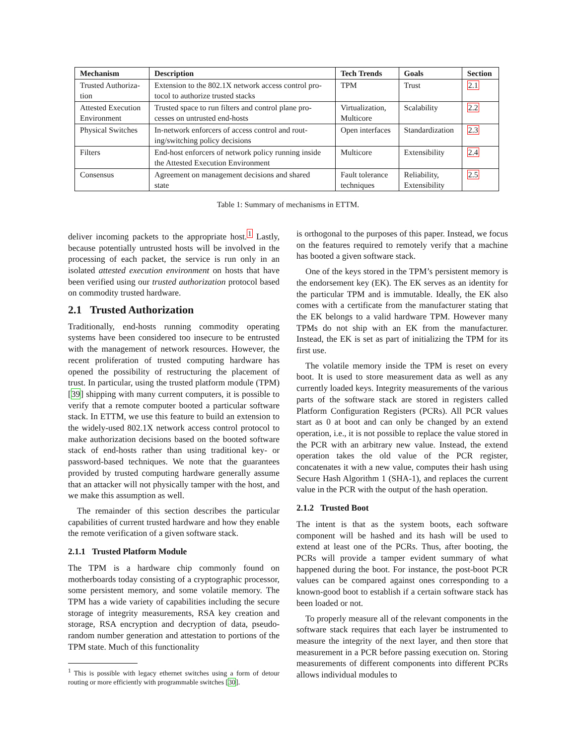| Mechanism | Description | Tech Trends | Goals | Section |
| --- | --- | --- | --- | --- |
| Trusted Authoriza- tion | Extension to the 802.1X network access control pro- tocol to authorize trusted stacks | TPM | Trust | 2.1 |
| Attested Execution Environment | Trusted space to run filters and control plane pro- cesses on untrusted end-hosts | Virtualization, Multicore | Scalability | 2.2 |
| Physical Switches | In-network enforcers of access control and rout- ing/switching policy decisions | Open interfaces | Standardization | 2.3 |
| Filters | End-host enforcers of network policy running inside the Attested Execution Environment | Multicore | Extensibility | 2.4 |
| Consensus | Agreement on management decisions and shared state | Fault tolerance techniques | Reliability, Extensibility | 2.5 |
Table 1: Summary of mechanisms in ETTM.
deliver incoming packets to the appropriate host.<sup>1</sup> Lastly, because potentially untrusted hosts will be involved in the processing of each packet, the service is run only in an isolated attested execution environment on hosts that have been verified using our trusted authorization protocol based on commodity trusted hardware.
2.1 Trusted Authorization
Traditionally, end-hosts running commodity operating systems have been considered too insecure to be entrusted with the management of network resources. However, the recent proliferation of trusted computing hardware has opened the possibility of restructuring the placement of trust. In particular, using the trusted platform module (TPM) [39] shipping with many current computers, it is possible to verify that a remote computer booted a particular software stack. In ETTM, we use this feature to build an extension to the widely-used 802.1X network access control protocol to make authorization decisions based on the booted software stack of end-hosts rather than using traditional key- or password-based techniques. We note that the guarantees provided by trusted computing hardware generally assume that an attacker will not physically tamper with the host, and we make this assumption as well.
The remainder of this section describes the particular capabilities of current trusted hardware and how they enable the remote verification of a given software stack.
2.1.1 Trusted Platform Module
The TPM is a hardware chip commonly found on motherboards today consisting of a cryptographic processor, some persistent memory, and some volatile memory. The TPM has a wide variety of capabilities including the secure storage of integrity measurements, RSA key creation and storage, RSA encryption and decryption of data, pseudo-random number generation and attestation to portions of the TPM state. Much of this functionality
<sup>1</sup> This is possible with legacy ethernet switches using a form of detour routing or more efficiently with programmable switches [30].
is orthogonal to the purposes of this paper. Instead, we focus on the features required to remotely verify that a machine has booted a given software stack.
One of the keys stored in the TPM’s persistent memory is the endorsement key (EK). The EK serves as an identity for the particular TPM and is immutable. Ideally, the EK also comes with a certificate from the manufacturer stating that the EK belongs to a valid hardware TPM. However many TPMs do not ship with an EK from the manufacturer. Instead, the EK is set as part of initializing the TPM for its first use.
The volatile memory inside the TPM is reset on every boot. It is used to store measurement data as well as any currently loaded keys. Integrity measurements of the various parts of the software stack are stored in registers called Platform Configuration Registers (PCRs). All PCR values start as 0 at boot and can only be changed by an extend operation, i.e., it is not possible to replace the value stored in the PCR with an arbitrary new value. Instead, the extend operation takes the old value of the PCR register, concatenates it with a new value, computes their hash using Secure Hash Algorithm 1 (SHA-1), and replaces the current value in the PCR with the output of the hash operation.
2.1.2 Trusted Boot
The intent is that as the system boots, each software component will be hashed and its hash will be used to extend at least one of the PCRs. Thus, after booting, the PCRs will provide a tamper evident summary of what happened during the boot. For instance, the post-boot PCR values can be compared against ones corresponding to a known-good boot to establish if a certain software stack has been loaded or not.
To properly measure all of the relevant components in the software stack requires that each layer be instrumented to measure the integrity of the next layer, and then store that measurement in a PCR before passing execution on. Storing measurements of different components into different PCRs allows individual modules to